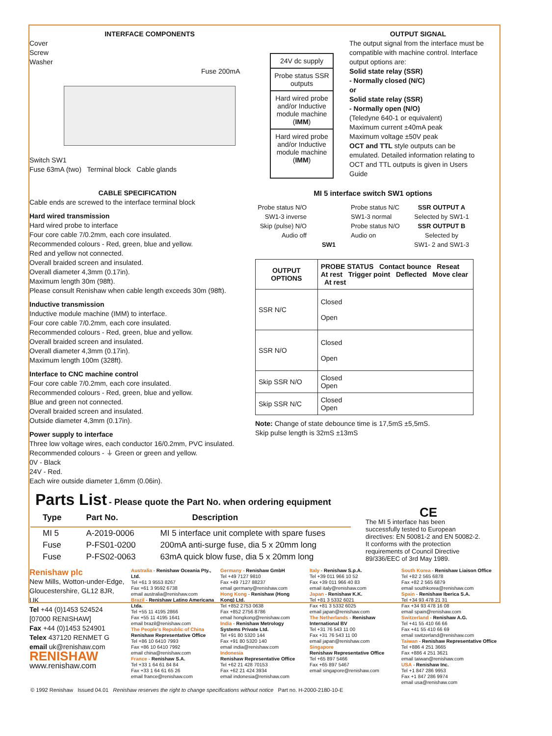INTERFACE COMPONENTS
Cover
Screw
Washer
Fuse 200mA
Switch SW1
Fuse 63mA (two) Terminal block Cable glands
24V dc supply
Probe status SSR outputs
Hard wired probe and/or Inductive module machine (IMM)
Hard wired probe and/or Inductive module machine (IMM)
OUTPUT SIGNAL
The output signal from the interface must be compatible with machine control. Interface output options are:
Solid state relay (SSR)
- Normally closed (N/C)
or
Solid state relay (SSR)
- Normally open (N/O)
(Teledyne 640-1 or equivalent)
Maximum current ±40mA peak
Maximum voltage ±50V peak
OCT and TTL style outputs can be emulated. Detailed information relating to OCT and TTL outputs is given in Users Guide
CABLE SPECIFICATION
Cable ends are screwed to the interface terminal block
Hard wired transmission
Hard wired probe to interface
Four core cable 7/0.2mm, each core insulated.
Recommended colours - Red, green, blue and yellow.
Red and yellow not connected.
Overall braided screen and insulated.
Overall diameter 4,3mm (0.17in).
Maximum length 30m (98ft).
Please consult Renishaw when cable length exceeds 30m (98ft).
Inductive transmission
Inductive module machine (IMM) to interface.
Four core cable 7/0.2mm, each core insulated.
Recommended colours - Red, green, blue and yellow.
Overall braided screen and insulated.
Overall diameter 4,3mm (0.17in).
Maximum length 100m (328ft).
Interface to CNC machine control
Four core cable 7/0.2mm, each core insulated.
Recommended colours - Red, green, blue and yellow.
Blue and green not connected.
Overall braided screen and insulated.
Outside diameter 4,3mm (0.17in).
Power supply to interface
Three low voltage wires, each conductor 16/0.2mm, PVC insulated.
Recommended colours - ⏚ Green or green and yellow.
0V - Black
24V - Red.
Each wire outside diameter 1,6mm (0.06in).
MI 5 interface switch SW1 options
Probe status N/O
SW1-3 inverse
Skip (pulse) N/O
Audio off
SW1 Probe status N/C
SW1-3 normal
Probe status N/O
Audio on
SSR OUTPUT A
Selected by SW1-1
SSR OUTPUT B
Selected by
SW1- 2 and SW1-3
| OUTPUT OPTIONS | PROBE STATUS Contact bounce Reseat At rest Trigger point Deflected Move clear At rest |
| --- | --- |
| SSR N/C | Closed Open |
| SSR N/O | Closed Open |
| Skip SSR N/O | Closed Open |
| Skip SSR N/C | Closed Open |
Note: Change of state debounce time is 17,5mS ±5,5mS.
Skip pulse length is 32mS ±13mS
Parts List - Please quote the Part No. when ordering equipment
| Type | Part No. | Description |
| --- | --- | --- |
| MI 5 | A-2019-0006 | MI 5 interface unit complete with spare fuses |
| Fuse | P-FS01-0200 | 200mA anti-surge fuse, dia 5 x 20mm long |
| Fuse | P-FS02-0063 | 63mA quick blow fuse, dia 5 x 20mm long |
CE
The MI 5 interface has been successfully tested to European directives: EN 50081-2 and EN 50082-2. It conforms with the protection requirements of Council Directive 89/336/EEC of 3rd May 1989.
Renishaw plc
New Mills, Wotton-under-Edge, Gloucestershire, GL12 8JR, UK
Tel +44 (0)1453 524524
[07000 RENISHAW]
Fax +44 (0)1453 524901
Telex 437120 RENMET G
email uk@renishaw.com
RENISHAW
www.renishaw.com
Australia - Renishaw Oceania Pty., Ltd.
Tel +61 3 9553 8267
Fax +61 3 9592 6738
email australia@renishaw.com
Brazil - Renishaw Latino Americana Ltda.
Tel +55 11 4195 2866
Fax +55 11 4195 1641
email brazil@renishaw.com
The People's Republic of China
Renishaw Representative Office
Tel +86 10 6410 7993
Fax +86 10 6410 7992
email china@renishaw.com
France - Renishaw S.A.
Tel +33 1 64 61 84 84
Fax +33 1 64 61 65 26
email france@renishaw.com
Germany - Renishaw GmbH
Tel +49 7127 9810
Fax +49 7127 88237
email germany@renishaw.com
Hong Kong - Renishaw (Hong Kong) Ltd.
Tel +852 2753 0638
Fax +852 2756 8786
email hongkong@renishaw.com
India - Renishaw Metrology Systems Private Ltd.
Tel +91 80 5320 144
Fax +91 80 5320 140
email india@renishaw.com
Indonesia
Renishaw Representative Office
Tel +62 21 428 70153
Fax +62 21 424 3934
email indonesia@renishaw.com
Italy - Renishaw S.p.A.
Tel +39 011 966 10 52
Fax +39 011 966 40 83
email italy@renishaw.com
Japan - Renishaw K.K.
Tel +81 3 5332 6021
Fax +81 3 5332 6025
email japan@renishaw.com
The Netherlands - Renishaw International BV
Tel +31 76 543 11 00
Fax +31 76 543 11 00
email japan@renishaw.com
Singapore
Renishaw Representative Office
Tel +65 897 5466
Fax +65 897 5467
email singapore@renishaw.com
South Korea - Renishaw Liaison Office
Tel +82 2 565 6878
Fax +82 2 565 6879
email southkorea@renishaw.com
Spain - Renishaw Iberica S.A.
Tel +34 93 478 21 31
Fax +34 93 478 16 08
email spain@renishaw.com
Switzerland - Renishaw A.G.
Tel +41 55 410 66 66
Fax +41 55 410 66 69
email switzerland@renishaw.com
Taiwan - Renishaw Representative Office
Tel +886 4 251 3665
Fax +886 4 251 3621
email taiwan@renishaw.com
USA - Renishaw Inc.
Tel +1 847 286 9953
Fax +1 847 286 9974
email usa@renishaw.com
© 1992 Renishaw Issued 04.01 Renishaw reserves the right to change specifications without notice Part no. H-2000-2180-10-E